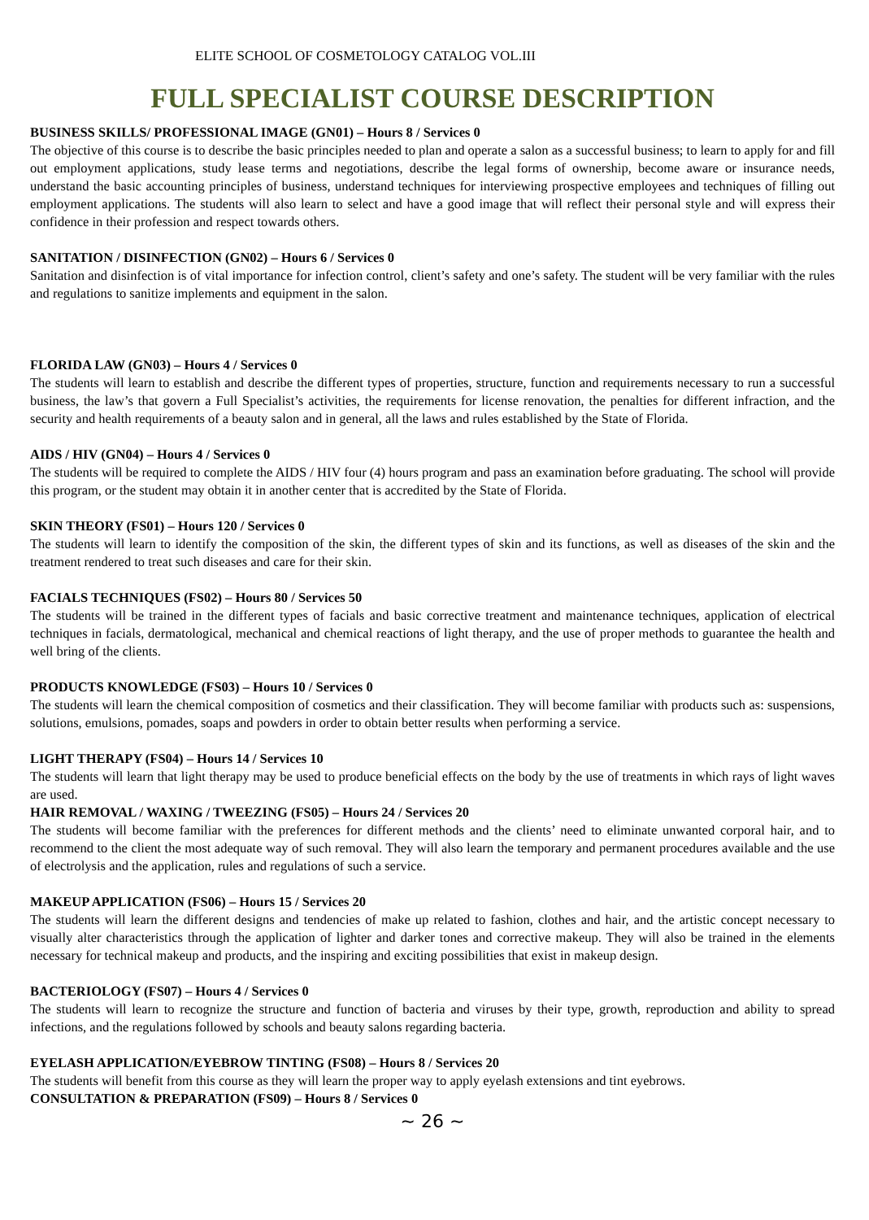ELITE SCHOOL OF COSMETOLOGY CATALOG VOL.III
FULL SPECIALIST COURSE DESCRIPTION
BUSINESS SKILLS/ PROFESSIONAL IMAGE (GN01) – Hours 8 / Services 0
The objective of this course is to describe the basic principles needed to plan and operate a salon as a successful business; to learn to apply for and fill out employment applications, study lease terms and negotiations, describe the legal forms of ownership, become aware or insurance needs, understand the basic accounting principles of business, understand techniques for interviewing prospective employees and techniques of filling out employment applications. The students will also learn to select and have a good image that will reflect their personal style and will express their confidence in their profession and respect towards others.
SANITATION / DISINFECTION (GN02) – Hours 6 / Services 0
Sanitation and disinfection is of vital importance for infection control, client’s safety and one’s safety. The student will be very familiar with the rules and regulations to sanitize implements and equipment in the salon.
FLORIDA LAW (GN03) – Hours 4 / Services 0
The students will learn to establish and describe the different types of properties, structure, function and requirements necessary to run a successful business, the law’s that govern a Full Specialist’s activities, the requirements for license renovation, the penalties for different infraction, and the security and health requirements of a beauty salon and in general, all the laws and rules established by the State of Florida.
AIDS / HIV (GN04) – Hours 4 / Services 0
The students will be required to complete the AIDS / HIV four (4) hours program and pass an examination before graduating. The school will provide this program, or the student may obtain it in another center that is accredited by the State of Florida.
SKIN THEORY (FS01) – Hours 120 / Services 0
The students will learn to identify the composition of the skin, the different types of skin and its functions, as well as diseases of the skin and the treatment rendered to treat such diseases and care for their skin.
FACIALS TECHNIQUES (FS02) – Hours 80 / Services 50
The students will be trained in the different types of facials and basic corrective treatment and maintenance techniques, application of electrical techniques in facials, dermatological, mechanical and chemical reactions of light therapy, and the use of proper methods to guarantee the health and well bring of the clients.
PRODUCTS KNOWLEDGE (FS03) – Hours 10 / Services 0
The students will learn the chemical composition of cosmetics and their classification. They will become familiar with products such as: suspensions, solutions, emulsions, pomades, soaps and powders in order to obtain better results when performing a service.
LIGHT THERAPY (FS04) – Hours 14 / Services 10
The students will learn that light therapy may be used to produce beneficial effects on the body by the use of treatments in which rays of light waves are used.
HAIR REMOVAL / WAXING / TWEEZING (FS05) – Hours 24 / Services 20
The students will become familiar with the preferences for different methods and the clients’ need to eliminate unwanted corporal hair, and to recommend to the client the most adequate way of such removal. They will also learn the temporary and permanent procedures available and the use of electrolysis and the application, rules and regulations of such a service.
MAKEUP APPLICATION (FS06) – Hours 15 / Services 20
The students will learn the different designs and tendencies of make up related to fashion, clothes and hair, and the artistic concept necessary to visually alter characteristics through the application of lighter and darker tones and corrective makeup. They will also be trained in the elements necessary for technical makeup and products, and the inspiring and exciting possibilities that exist in makeup design.
BACTERIOLOGY (FS07) – Hours 4 / Services 0
The students will learn to recognize the structure and function of bacteria and viruses by their type, growth, reproduction and ability to spread infections, and the regulations followed by schools and beauty salons regarding bacteria.
EYELASH APPLICATION/EYEBROW TINTING (FS08) – Hours 8 / Services 20
The students will benefit from this course as they will learn the proper way to apply eyelash extensions and tint eyebrows.
CONSULTATION & PREPARATION (FS09) – Hours 8 / Services 0
~ 26 ~